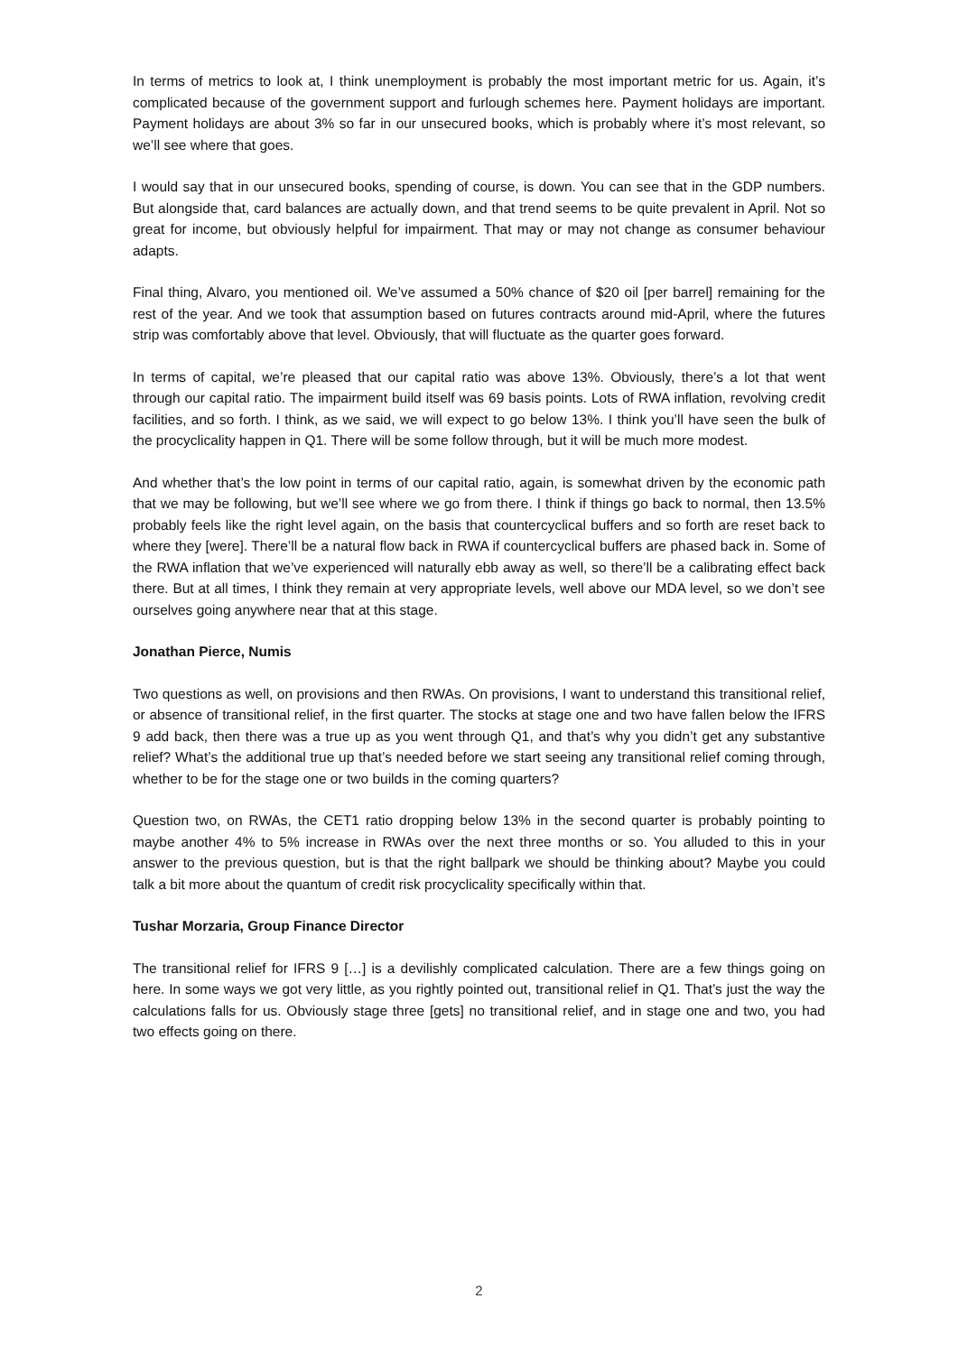In terms of metrics to look at, I think unemployment is probably the most important metric for us. Again, it’s complicated because of the government support and furlough schemes here. Payment holidays are important. Payment holidays are about 3% so far in our unsecured books, which is probably where it’s most relevant, so we’ll see where that goes.
I would say that in our unsecured books, spending of course, is down. You can see that in the GDP numbers. But alongside that, card balances are actually down, and that trend seems to be quite prevalent in April. Not so great for income, but obviously helpful for impairment. That may or may not change as consumer behaviour adapts.
Final thing, Alvaro, you mentioned oil. We’ve assumed a 50% chance of $20 oil [per barrel] remaining for the rest of the year. And we took that assumption based on futures contracts around mid-April, where the futures strip was comfortably above that level. Obviously, that will fluctuate as the quarter goes forward.
In terms of capital, we’re pleased that our capital ratio was above 13%. Obviously, there’s a lot that went through our capital ratio. The impairment build itself was 69 basis points. Lots of RWA inflation, revolving credit facilities, and so forth. I think, as we said, we will expect to go below 13%. I think you’ll have seen the bulk of the procyclicality happen in Q1. There will be some follow through, but it will be much more modest.
And whether that’s the low point in terms of our capital ratio, again, is somewhat driven by the economic path that we may be following, but we’ll see where we go from there. I think if things go back to normal, then 13.5% probably feels like the right level again, on the basis that countercyclical buffers and so forth are reset back to where they [were]. There’ll be a natural flow back in RWA if countercyclical buffers are phased back in. Some of the RWA inflation that we’ve experienced will naturally ebb away as well, so there’ll be a calibrating effect back there. But at all times, I think they remain at very appropriate levels, well above our MDA level, so we don’t see ourselves going anywhere near that at this stage.
Jonathan Pierce, Numis
Two questions as well, on provisions and then RWAs. On provisions, I want to understand this transitional relief, or absence of transitional relief, in the first quarter. The stocks at stage one and two have fallen below the IFRS 9 add back, then there was a true up as you went through Q1, and that’s why you didn’t get any substantive relief? What’s the additional true up that’s needed before we start seeing any transitional relief coming through, whether to be for the stage one or two builds in the coming quarters?
Question two, on RWAs, the CET1 ratio dropping below 13% in the second quarter is probably pointing to maybe another 4% to 5% increase in RWAs over the next three months or so. You alluded to this in your answer to the previous question, but is that the right ballpark we should be thinking about? Maybe you could talk a bit more about the quantum of credit risk procyclicality specifically within that.
Tushar Morzaria, Group Finance Director
The transitional relief for IFRS 9 […] is a devilishly complicated calculation. There are a few things going on here. In some ways we got very little, as you rightly pointed out, transitional relief in Q1. That’s just the way the calculations falls for us. Obviously stage three [gets] no transitional relief, and in stage one and two, you had two effects going on there.
2